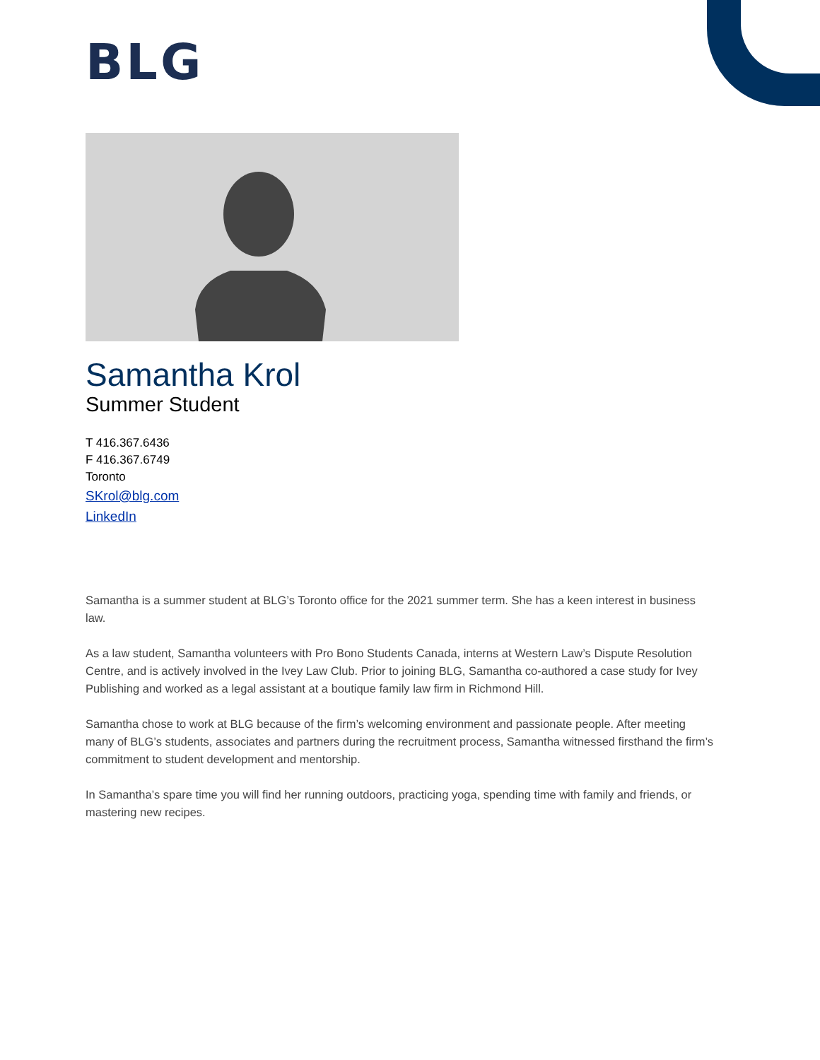BLG
Samantha Krol
Summer Student
T 416.367.6436
F 416.367.6749
Toronto
SKrol@blg.com
LinkedIn
Samantha is a summer student at BLG’s Toronto office for the 2021 summer term. She has a keen interest in business law.
As a law student, Samantha volunteers with Pro Bono Students Canada, interns at Western Law’s Dispute Resolution Centre, and is actively involved in the Ivey Law Club. Prior to joining BLG, Samantha co-authored a case study for Ivey Publishing and worked as a legal assistant at a boutique family law firm in Richmond Hill.
Samantha chose to work at BLG because of the firm’s welcoming environment and passionate people. After meeting many of BLG’s students, associates and partners during the recruitment process, Samantha witnessed firsthand the firm’s commitment to student development and mentorship.
In Samantha’s spare time you will find her running outdoors, practicing yoga, spending time with family and friends, or mastering new recipes.